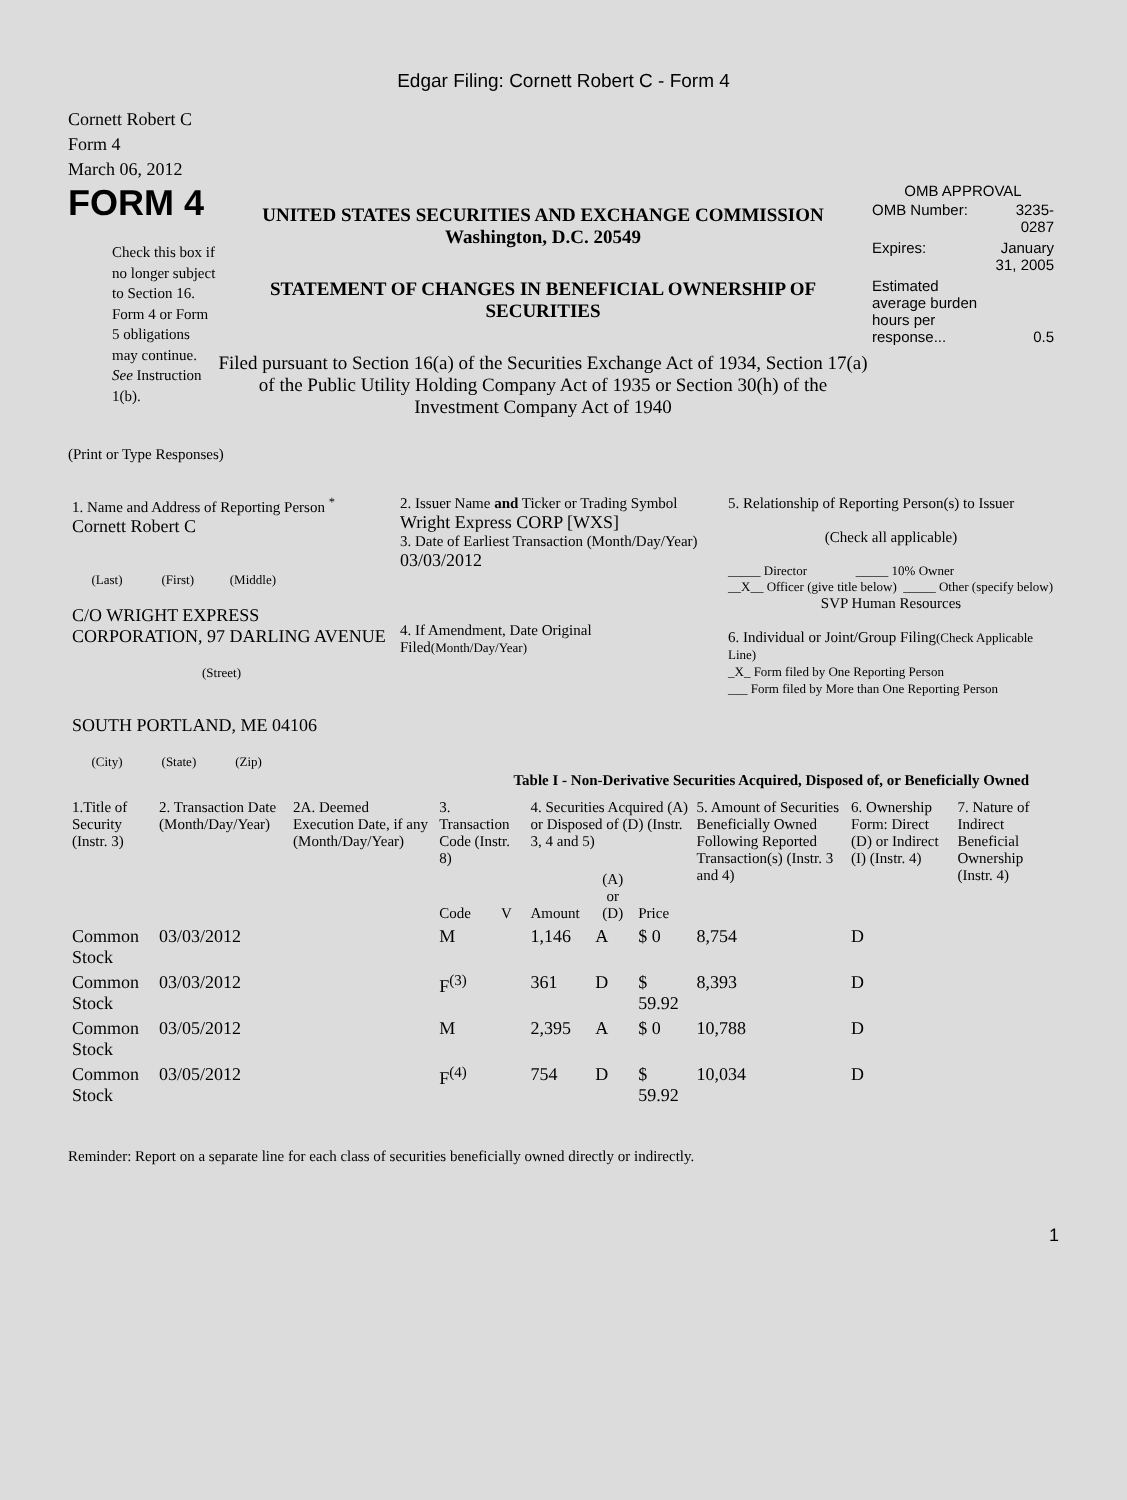Edgar Filing: Cornett Robert C - Form 4
Cornett Robert C
Form 4
March 06, 2012
FORM 4
Check this box if no longer subject to Section 16. Form 4 or Form 5 obligations may continue. See Instruction 1(b).
UNITED STATES SECURITIES AND EXCHANGE COMMISSION
Washington, D.C. 20549
STATEMENT OF CHANGES IN BENEFICIAL OWNERSHIP OF SECURITIES
Filed pursuant to Section 16(a) of the Securities Exchange Act of 1934, Section 17(a) of the Public Utility Holding Company Act of 1935 or Section 30(h) of the Investment Company Act of 1940
OMB APPROVAL
| OMB Number: | 3235-0287 |
| Expires: | January 31, 2005 |
| Estimated average burden hours per response... | 0.5 |
(Print or Type Responses)
| 1. Name and Address of Reporting Person <sup>*</sup> Cornett Robert C (Last) (First) (Middle) C/O WRIGHT EXPRESS CORPORATION, 97 DARLING AVENUE (Street) SOUTH PORTLAND, ME 04106 (City) (State) (Zip) | 2. Issuer Name and Ticker or Trading Symbol Wright Express CORP [WXS] 3. Date of Earliest Transaction (Month/Day/Year) 03/03/2012 4. If Amendment, Date Original Filed (Month/Day/Year) | 5. Relationship of Reporting Person(s) to Issuer (Check all applicable) _____ Director _____ 10% Owner __X__ Officer (give title below) _____ Other (specify below) SVP Human Resources 6. Individual or Joint/Group Filing (Check Applicable Line) _X_ Form filed by One Reporting Person ___ Form filed by More than One Reporting Person |
Table I - Non-Derivative Securities Acquired, Disposed of, or Beneficially Owned
| 1.Title of Security (Instr. 3) | 2. Transaction Date (Month/Day/Year) | 2A. Deemed Execution Date, if any (Month/Day/Year) | 3. Transaction Code (Instr. 8) | | 4. Securities Acquired (A) or Disposed of (D) (Instr. 3, 4 and 5) | | | 5. Amount of Securities Beneficially Owned Following Reported Transaction(s) (Instr. 3 and 4) | 6. Ownership Form: Direct (D) or Indirect (I) (Instr. 4) | 7. Nature of Indirect Beneficial Ownership (Instr. 4) |
| --- | --- | --- | --- | --- | --- | --- | --- | --- | --- | --- |
| | | | Code | V | Amount | (A) or (D) | Price | | | |
| Common Stock | 03/03/2012 | | M | | 1,146 | A | $ 0 | 8,754 | D | |
| Common Stock | 03/03/2012 | | F<sup>(3)</sup> | | 361 | D | $ 59.92 | 8,393 | D | |
| Common Stock | 03/05/2012 | | M | | 2,395 | A | $ 0 | 10,788 | D | |
| Common Stock | 03/05/2012 | | F<sup>(4)</sup> | | 754 | D | $ 59.92 | 10,034 | D | |
Reminder: Report on a separate line for each class of securities beneficially owned directly or indirectly.
1